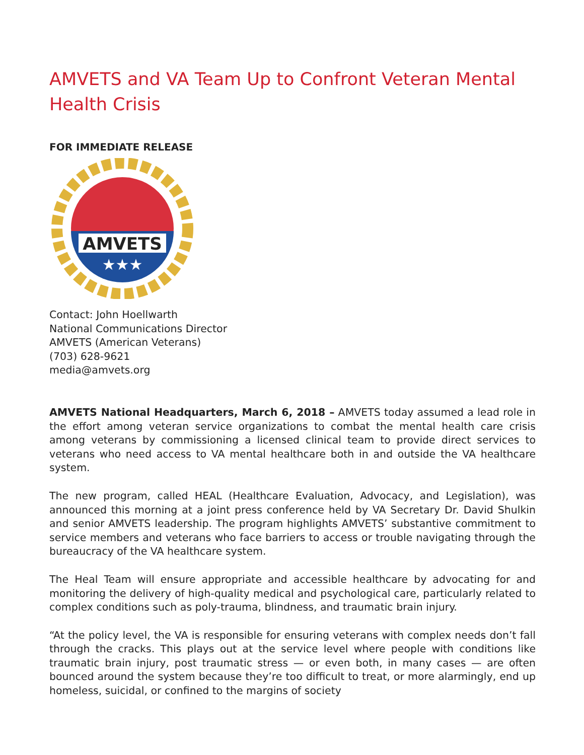AMVETS and VA Team Up to Confront Veteran Mental Health Crisis
FOR IMMEDIATE RELEASE
AMVETS
★★★
Contact: John Hoellwarth
National Communications Director
AMVETS (American Veterans)
(703) 628-9621
media@amvets.org
AMVETS National Headquarters, March 6, 2018 – AMVETS today assumed a lead role in the effort among veteran service organizations to combat the mental health care crisis among veterans by commissioning a licensed clinical team to provide direct services to veterans who need access to VA mental healthcare both in and outside the VA healthcare system.
The new program, called HEAL (Healthcare Evaluation, Advocacy, and Legislation), was announced this morning at a joint press conference held by VA Secretary Dr. David Shulkin and senior AMVETS leadership. The program highlights AMVETS’ substantive commitment to service members and veterans who face barriers to access or trouble navigating through the bureaucracy of the VA healthcare system.
The Heal Team will ensure appropriate and accessible healthcare by advocating for and monitoring the delivery of high-quality medical and psychological care, particularly related to complex conditions such as poly-trauma, blindness, and traumatic brain injury.
“At the policy level, the VA is responsible for ensuring veterans with complex needs don’t fall through the cracks. This plays out at the service level where people with conditions like traumatic brain injury, post traumatic stress — or even both, in many cases — are often bounced around the system because they’re too difficult to treat, or more alarmingly, end up homeless, suicidal, or confined to the margins of society